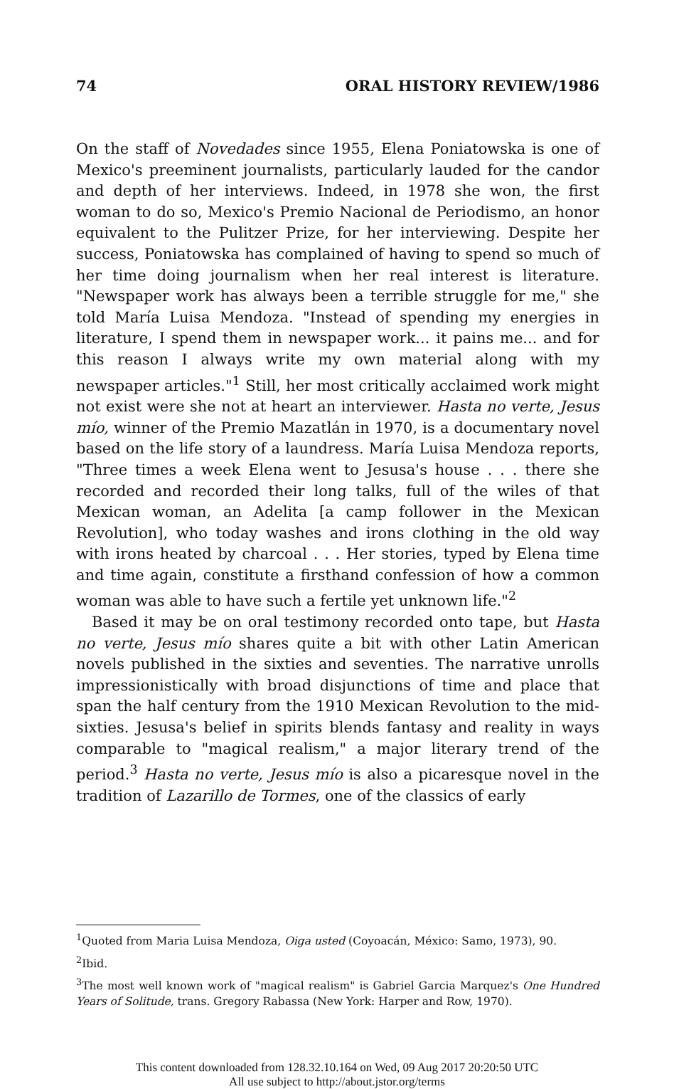74 ORAL HISTORY REVIEW/1986
On the staff of Novedades since 1955, Elena Poniatowska is one of Mexico's preeminent journalists, particularly lauded for the candor and depth of her interviews. Indeed, in 1978 she won, the first woman to do so, Mexico's Premio Nacional de Periodismo, an honor equivalent to the Pulitzer Prize, for her interviewing. Despite her success, Poniatowska has complained of having to spend so much of her time doing journalism when her real interest is literature. "Newspaper work has always been a terrible struggle for me," she told María Luisa Mendoza. "Instead of spending my energies in literature, I spend them in newspaper work... it pains me... and for this reason I always write my own material along with my newspaper articles."<sup>1</sup> Still, her most critically acclaimed work might not exist were she not at heart an interviewer. Hasta no verte, Jesus mío, winner of the Premio Mazatlán in 1970, is a documentary novel based on the life story of a laundress. María Luisa Mendoza reports, "Three times a week Elena went to Jesusa's house . . . there she recorded and recorded their long talks, full of the wiles of that Mexican woman, an Adelita [a camp follower in the Mexican Revolution], who today washes and irons clothing in the old way with irons heated by charcoal . . . Her stories, typed by Elena time and time again, constitute a firsthand confession of how a common woman was able to have such a fertile yet unknown life."<sup>2</sup>
Based it may be on oral testimony recorded onto tape, but Hasta no verte, Jesus mío shares quite a bit with other Latin American novels published in the sixties and seventies. The narrative unrolls impressionistically with broad disjunctions of time and place that span the half century from the 1910 Mexican Revolution to the mid-sixties. Jesusa's belief in spirits blends fantasy and reality in ways comparable to "magical realism," a major literary trend of the period.<sup>3</sup> Hasta no verte, Jesus mío is also a picaresque novel in the tradition of Lazarillo de Tormes, one of the classics of early
<sup>1</sup> Quoted from Maria Luisa Mendoza, Oiga usted (Coyoacán, México: Samo, 1973), 90.
<sup>2</sup> Ibid.
<sup>3</sup> The most well known work of "magical realism" is Gabriel Garcia Marquez's One Hundred Years of Solitude, trans. Gregory Rabassa (New York: Harper and Row, 1970).
This content downloaded from 128.32.10.164 on Wed, 09 Aug 2017 20:20:50 UTC
All use subject to http://about.jstor.org/terms